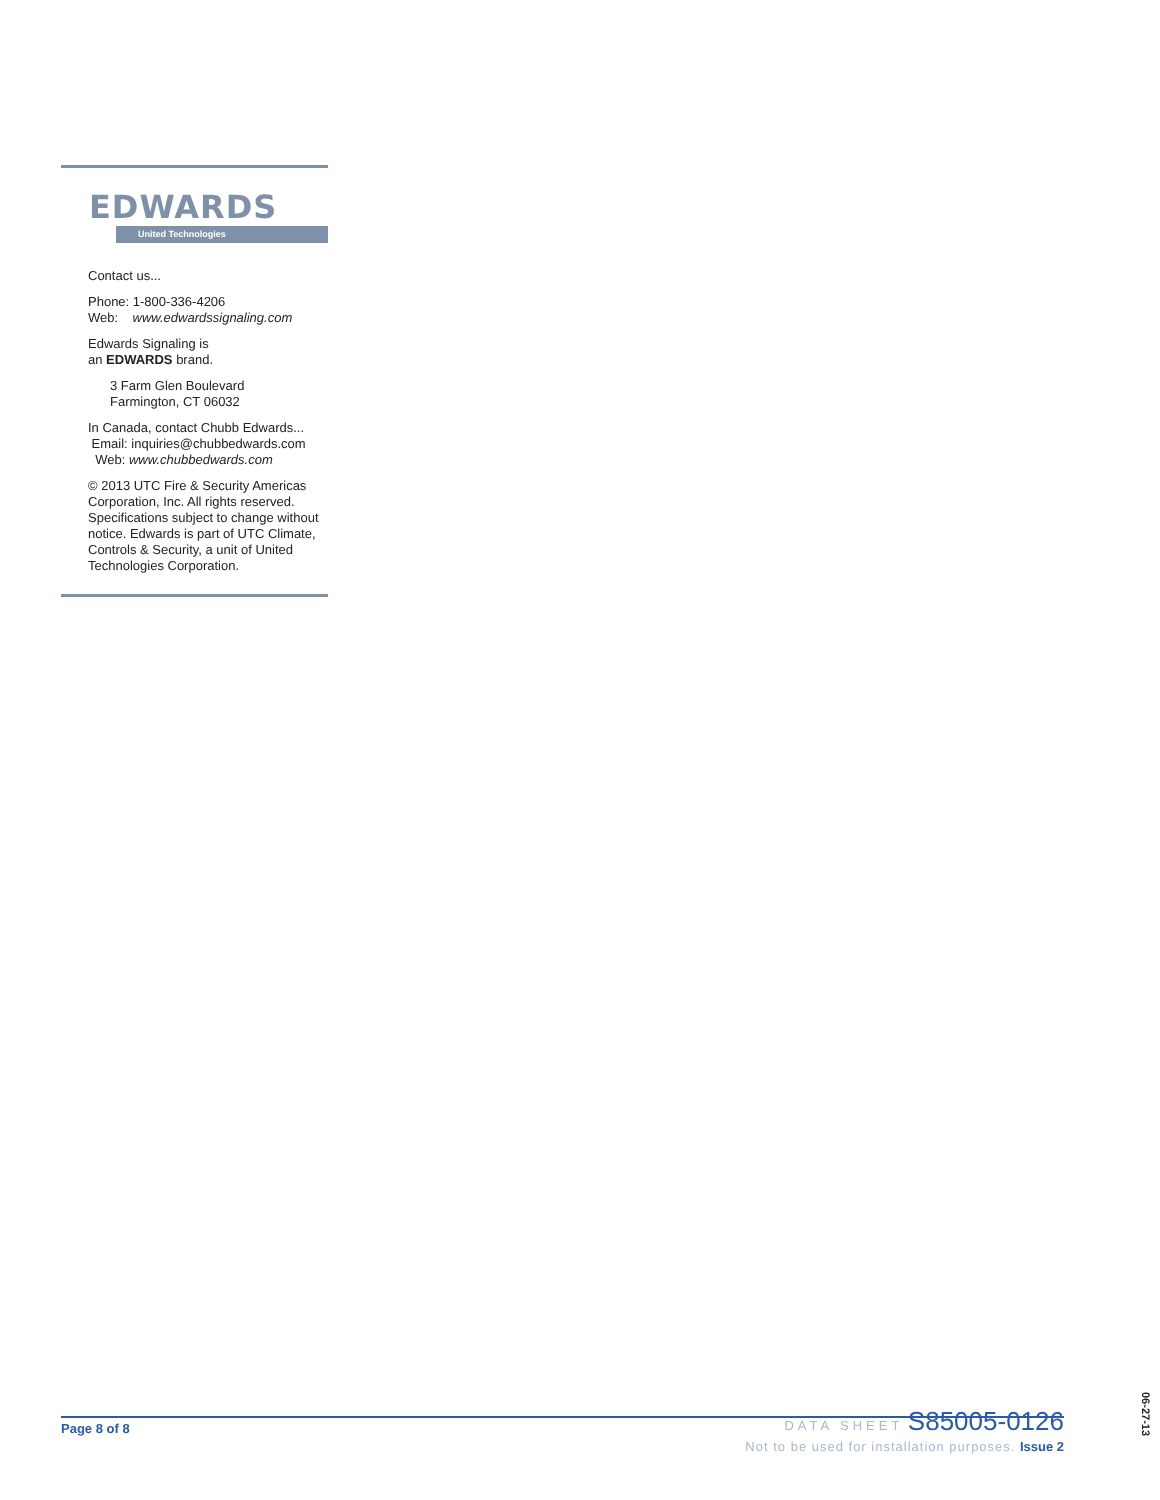EDWARDS
United Technologies
Contact us...
Phone: 1-800-336-4206
Web: www.edwardssignaling.com
Edwards Signaling is
an EDWARDS brand.
3 Farm Glen Boulevard
Farmington, CT 06032
In Canada, contact Chubb Edwards...
Email: inquiries@chubbedwards.com
Web: www.chubbedwards.com
© 2013 UTC Fire & Security Americas Corporation, Inc. All rights reserved. Specifications subject to change without notice. Edwards is part of UTC Climate, Controls & Security, a unit of United Technologies Corporation.
Page 8 of 8
DATA SHEET S85005-0126
Not to be used for installation purposes. Issue 2
06-27-13